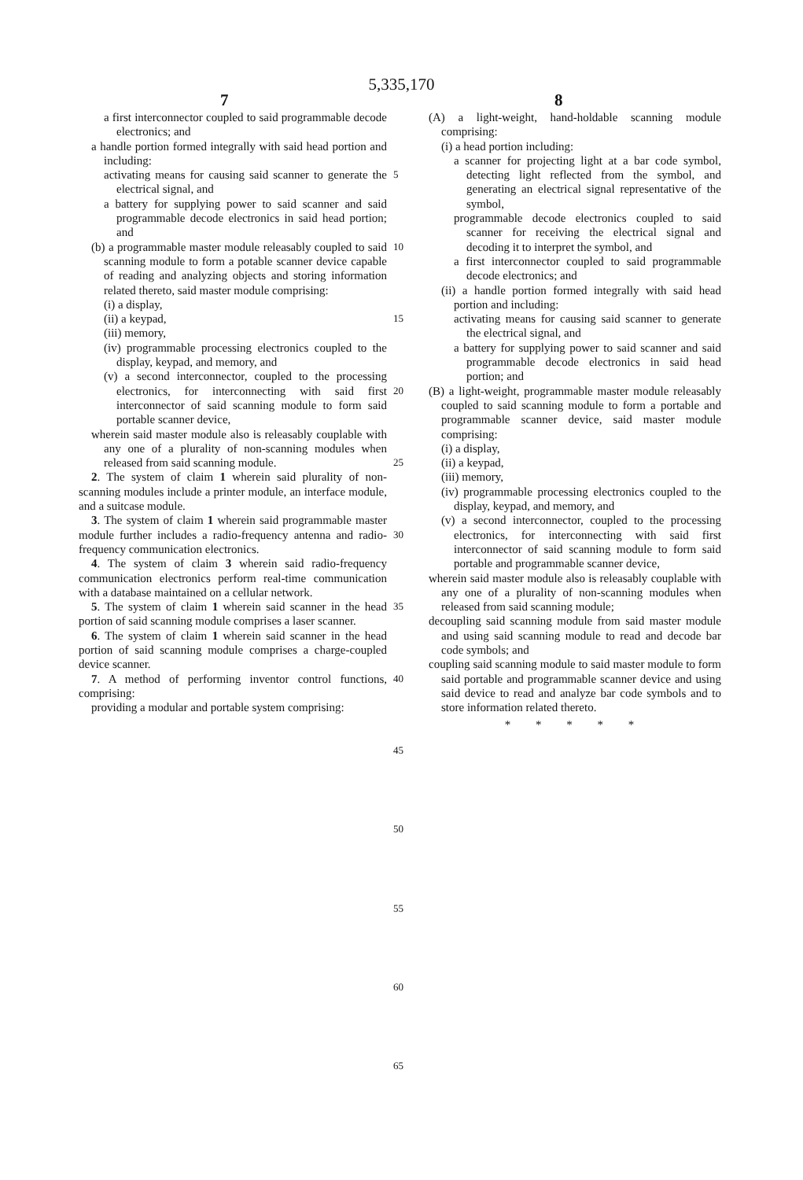5,335,170
7 8
a first interconnector coupled to said programmable decode electronics; and
a handle portion formed integrally with said head portion and including:
activating means for causing said scanner to generate the electrical signal, and
a battery for supplying power to said scanner and said programmable decode electronics in said head portion; and
(b) a programmable master module releasably coupled to said scanning module to form a potable scanner device capable of reading and analyzing objects and storing information related thereto, said master module comprising:
(i) a display,
(ii) a keypad,
(iii) memory,
(iv) programmable processing electronics coupled to the display, keypad, and memory, and
(v) a second interconnector, coupled to the processing electronics, for interconnecting with said first interconnector of said scanning module to form said portable scanner device,
wherein said master module also is releasably couplable with any one of a plurality of non-scanning modules when released from said scanning module.
2. The system of claim 1 wherein said plurality of non-scanning modules include a printer module, an interface module, and a suitcase module.
3. The system of claim 1 wherein said programmable master module further includes a radio-frequency antenna and radio-frequency communication electronics.
4. The system of claim 3 wherein said radio-frequency communication electronics perform real-time communication with a database maintained on a cellular network.
5. The system of claim 1 wherein said scanner in the head portion of said scanning module comprises a laser scanner.
6. The system of claim 1 wherein said scanner in the head portion of said scanning module comprises a charge-coupled device scanner.
7. A method of performing inventor control functions, comprising:
providing a modular and portable system comprising:
5
10
15
20
25
30
35
40
45
50
55
60
65
(A) a light-weight, hand-holdable scanning module comprising:
(i) a head portion including:
a scanner for projecting light at a bar code symbol, detecting light reflected from the symbol, and generating an electrical signal representative of the symbol,
programmable decode electronics coupled to said scanner for receiving the electrical signal and decoding it to interpret the symbol, and
a first interconnector coupled to said programmable decode electronics; and
(ii) a handle portion formed integrally with said head portion and including:
activating means for causing said scanner to generate the electrical signal, and
a battery for supplying power to said scanner and said programmable decode electronics in said head portion; and
(B) a light-weight, programmable master module releasably coupled to said scanning module to form a portable and programmable scanner device, said master module comprising:
(i) a display,
(ii) a keypad,
(iii) memory,
(iv) programmable processing electronics coupled to the display, keypad, and memory, and
(v) a second interconnector, coupled to the processing electronics, for interconnecting with said first interconnector of said scanning module to form said portable and programmable scanner device,
wherein said master module also is releasably couplable with any one of a plurality of non-scanning modules when released from said scanning module;
decoupling said scanning module from said master module and using said scanning module to read and decode bar code symbols; and
coupling said scanning module to said master module to form said portable and programmable scanner device and using said device to read and analyze bar code symbols and to store information related thereto.
* * * * *